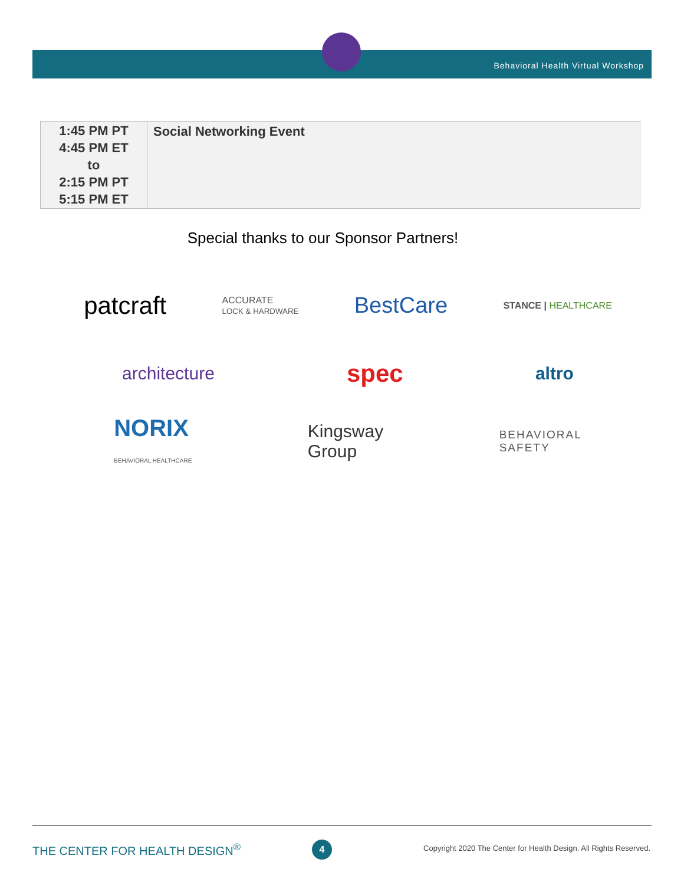Behavioral Health Virtual Workshop
| 1:45 PM PT 4:45 PM ET to 2:15 PM PT 5:15 PM ET | Social Networking Event |
Special thanks to our Sponsor Partners!
patcraft ACCURATE
LOCK & HARDWARE BestCare STANCE | HEALTHCARE
architecture spec altro
NORIX
BEHAVIORAL HEALTHCARE Kingsway
Group BEHAVIORAL
SAFETY
THE CENTER FOR HEALTH DESIGN<sup>®</sup> 4
Copyright 2020 The Center for Health Design. All Rights Reserved.